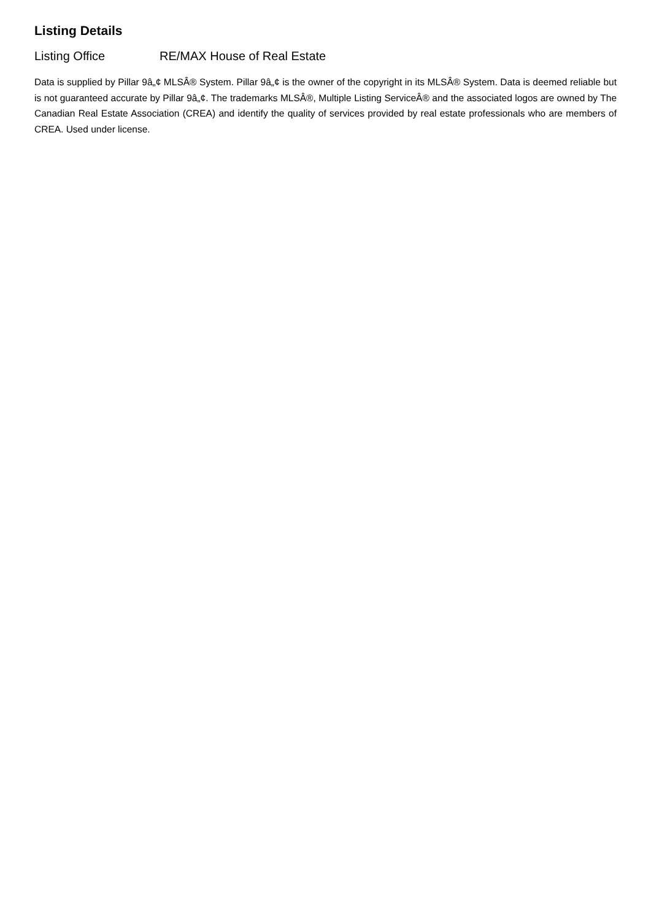Listing Details
Listing Office RE/MAX House of Real Estate
Data is supplied by Pillar 9â„¢ MLSÂ® System. Pillar 9â„¢ is the owner of the copyright in its MLSÂ® System. Data is deemed reliable but is not guaranteed accurate by Pillar 9â„¢. The trademarks MLSÂ®, Multiple Listing ServiceÂ® and the associated logos are owned by The Canadian Real Estate Association (CREA) and identify the quality of services provided by real estate professionals who are members of CREA. Used under license.